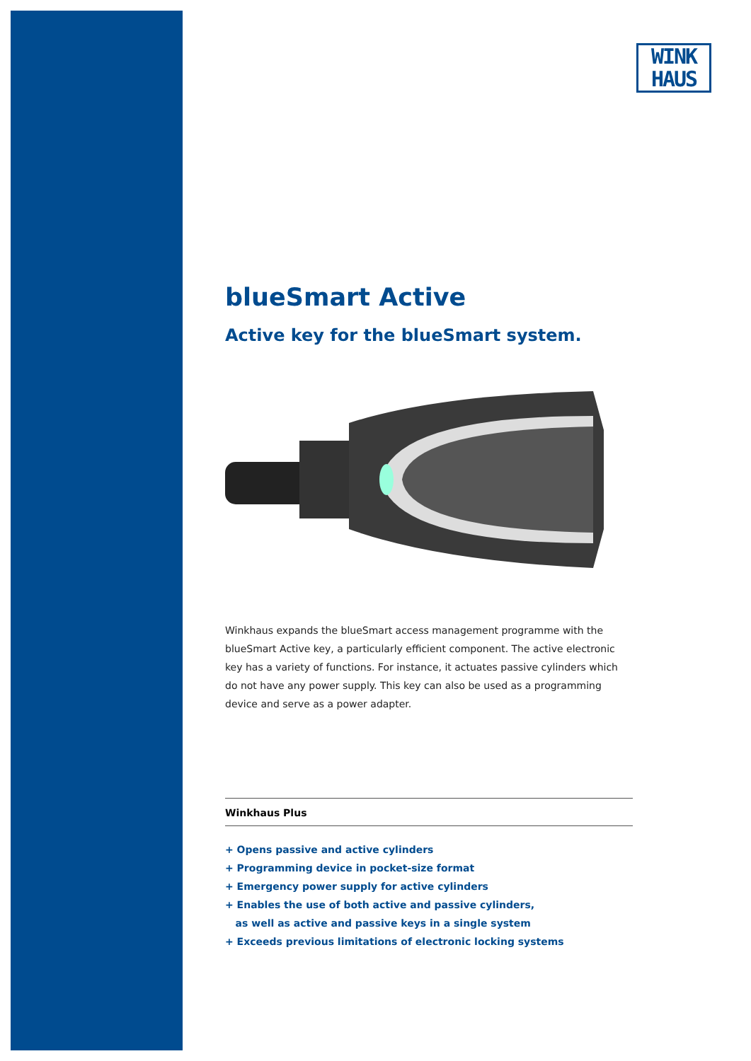WINK
HAUS
blueSmart Active
Active key for the blueSmart system.
Winkhaus expands the blueSmart access management programme with the blueSmart Active key, a particularly efficient component. The active electronic key has a variety of functions. For instance, it actuates passive cylinders which do not have any power supply. This key can also be used as a programming device and serve as a power adapter.
Winkhaus Plus
+ Opens passive and active cylinders
+ Programming device in pocket-size format
+ Emergency power supply for active cylinders
+ Enables the use of both active and passive cylinders,
as well as active and passive keys in a single system
+ Exceeds previous limitations of electronic locking systems